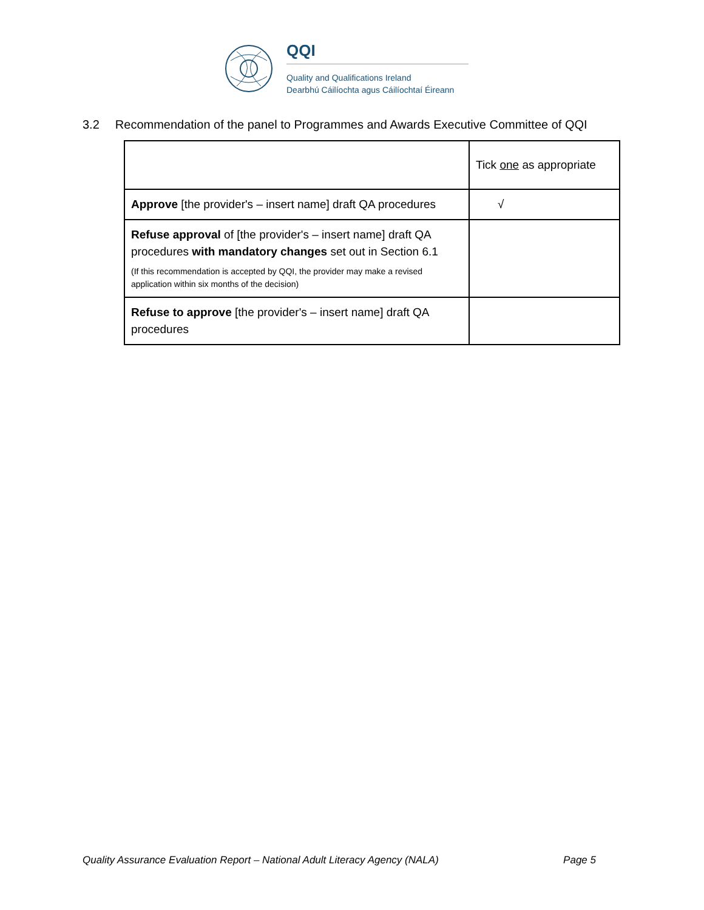QQI
Quality and Qualifications Ireland
Dearbhú Cáilíochta agus Cáilíochtaí Éireann
3.2 Recommendation of the panel to Programmes and Awards Executive Committee of QQI
| | Tick one as appropriate |
| Approve [the provider's – insert name] draft QA procedures | √ |
| Refuse approval of [the provider's – insert name] draft QA procedures with mandatory changes set out in Section 6.1 (If this recommendation is accepted by QQI, the provider may make a revised application within six months of the decision) | |
| Refuse to approve [the provider's – insert name] draft QA procedures | |
Quality Assurance Evaluation Report – National Adult Literacy Agency (NALA) Page 5